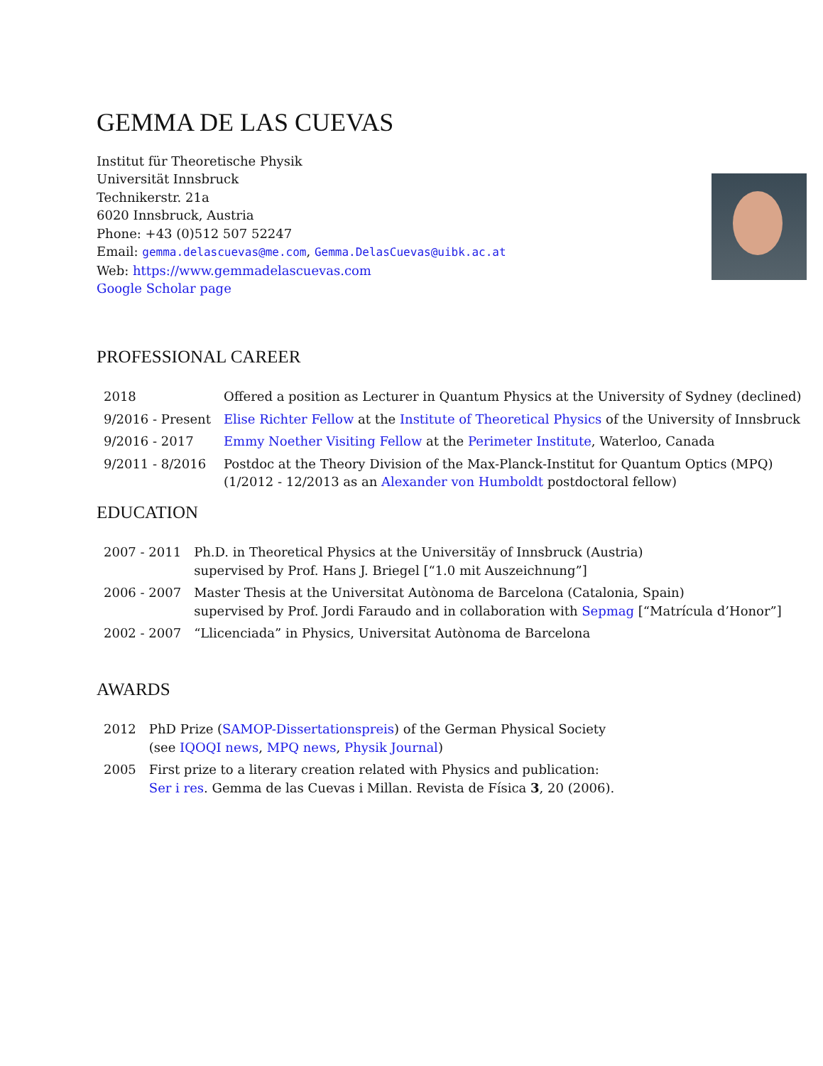GEMMA DE LAS CUEVAS
Institut für Theoretische Physik
Universität Innsbruck
Technikerstr. 21a
6020 Innsbruck, Austria
Phone: +43 (0)512 507 52247
Email: gemma.delascuevas@me.com, Gemma.DelasCuevas@uibk.ac.at
Web: https://www.gemmadelascuevas.com
Google Scholar page
PROFESSIONAL CAREER
| 2018 | Offered a position as Lecturer in Quantum Physics at the University of Sydney (declined) |
| 9/2016 - Present | Elise Richter Fellow at the Institute of Theoretical Physics of the University of Innsbruck |
| 9/2016 - 2017 | Emmy Noether Visiting Fellow at the Perimeter Institute , Waterloo, Canada |
| 9/2011 - 8/2016 | Postdoc at the Theory Division of the Max-Planck-Institut for Quantum Optics (MPQ) (1/2012 - 12/2013 as an Alexander von Humboldt postdoctoral fellow) |
EDUCATION
| 2007 - 2011 | Ph.D. in Theoretical Physics at the Universitäy of Innsbruck (Austria) supervised by Prof. Hans J. Briegel [“1.0 mit Auszeichnung”] |
| 2006 - 2007 | Master Thesis at the Universitat Autònoma de Barcelona (Catalonia, Spain) supervised by Prof. Jordi Faraudo and in collaboration with Sepmag [“Matrícula d’Honor”] |
| 2002 - 2007 | “Llicenciada” in Physics, Universitat Autònoma de Barcelona |
AWARDS
| 2012 | PhD Prize ( SAMOP-Dissertationspreis ) of the German Physical Society (see IQOQI news , MPQ news , Physik Journal ) |
| 2005 | First prize to a literary creation related with Physics and publication: Ser i res . Gemma de las Cuevas i Millan. Revista de Física 3 , 20 (2006). |